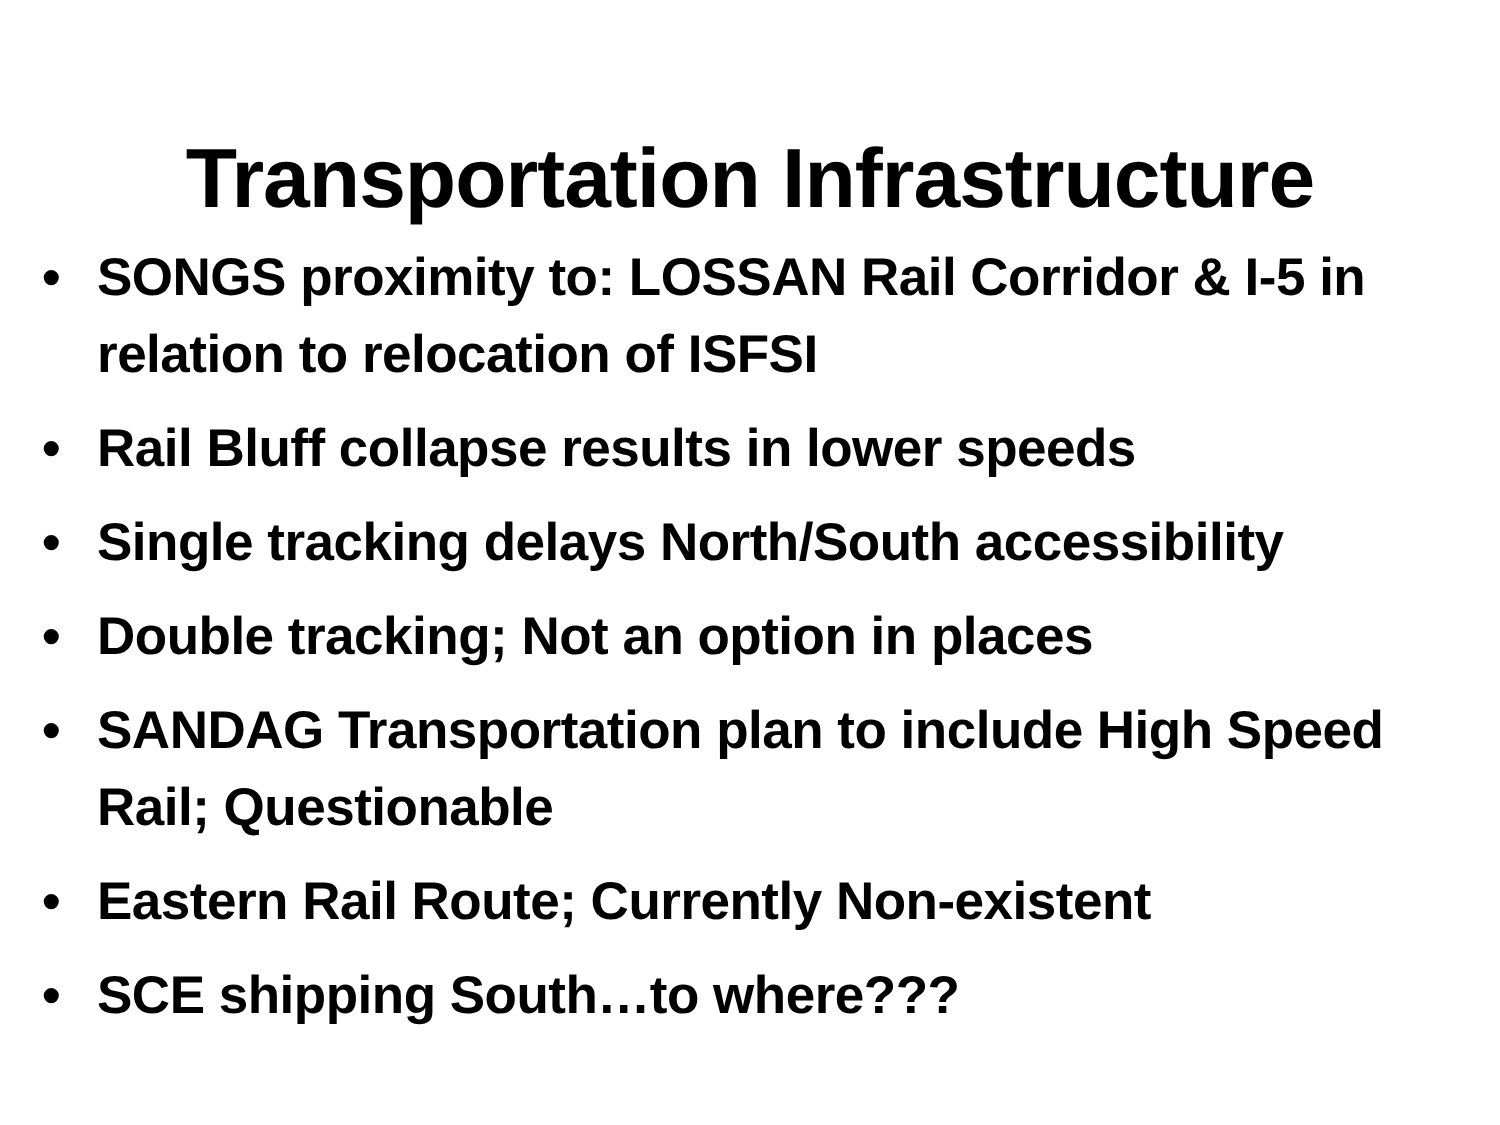Transportation Infrastructure
• SONGS proximity to: LOSSAN Rail Corridor & I-5 in relation to relocation of ISFSI
• Rail Bluff collapse results in lower speeds
• Single tracking delays North/South accessibility
• Double tracking; Not an option in places
• SANDAG Transportation plan to include High Speed Rail; Questionable
• Eastern Rail Route; Currently Non-existent
• SCE shipping South…to where???